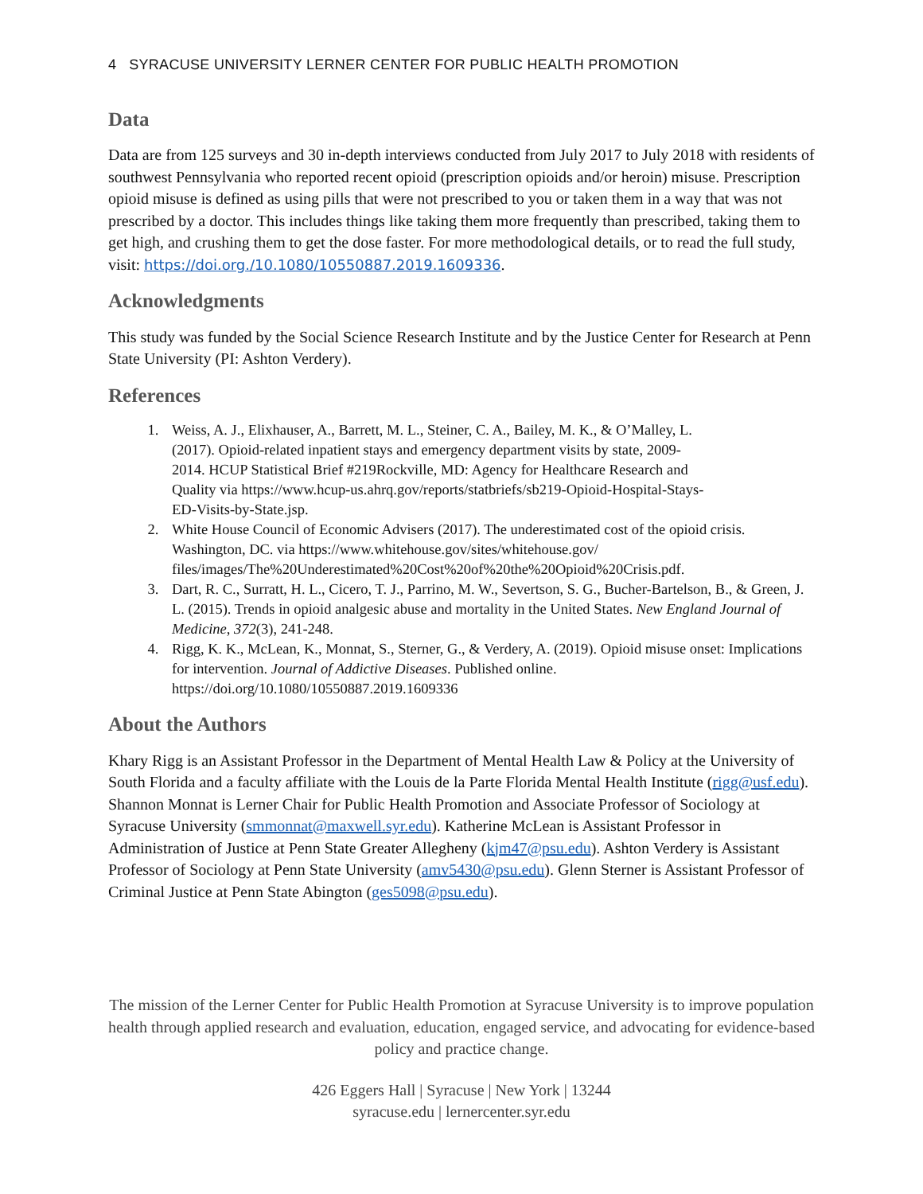4 SYRACUSE UNIVERSITY LERNER CENTER FOR PUBLIC HEALTH PROMOTION
Data
Data are from 125 surveys and 30 in-depth interviews conducted from July 2017 to July 2018 with residents of southwest Pennsylvania who reported recent opioid (prescription opioids and/or heroin) misuse. Prescription opioid misuse is defined as using pills that were not prescribed to you or taken them in a way that was not prescribed by a doctor. This includes things like taking them more frequently than prescribed, taking them to get high, and crushing them to get the dose faster. For more methodological details, or to read the full study, visit: https://doi.org./10.1080/10550887.2019.1609336.
Acknowledgments
This study was funded by the Social Science Research Institute and by the Justice Center for Research at Penn State University (PI: Ashton Verdery).
References
1. Weiss, A. J., Elixhauser, A., Barrett, M. L., Steiner, C. A., Bailey, M. K., & O’Malley, L. (2017). Opioid-related inpatient stays and emergency department visits by state, 2009-2014. HCUP Statistical Brief #219Rockville, MD: Agency for Healthcare Research and Quality via https://www.hcup-us.ahrq.gov/reports/statbriefs/sb219-Opioid-Hospital-Stays-ED-Visits-by-State.jsp.
2. White House Council of Economic Advisers (2017). The underestimated cost of the opioid crisis. Washington, DC. via https://www.whitehouse.gov/sites/whitehouse.gov/ files/images/The%20Underestimated%20Cost%20of%20the%20Opioid%20Crisis.pdf.
3. Dart, R. C., Surratt, H. L., Cicero, T. J., Parrino, M. W., Severtson, S. G., Bucher-Bartelson, B., & Green, J. L. (2015). Trends in opioid analgesic abuse and mortality in the United States. New England Journal of Medicine, 372(3), 241-248.
4. Rigg, K. K., McLean, K., Monnat, S., Sterner, G., & Verdery, A. (2019). Opioid misuse onset: Implications for intervention. Journal of Addictive Diseases. Published online. https://doi.org/10.1080/10550887.2019.1609336
About the Authors
Khary Rigg is an Assistant Professor in the Department of Mental Health Law & Policy at the University of South Florida and a faculty affiliate with the Louis de la Parte Florida Mental Health Institute (rigg@usf.edu). Shannon Monnat is Lerner Chair for Public Health Promotion and Associate Professor of Sociology at Syracuse University (smmonnat@maxwell.syr.edu). Katherine McLean is Assistant Professor in Administration of Justice at Penn State Greater Allegheny (kjm47@psu.edu). Ashton Verdery is Assistant Professor of Sociology at Penn State University (amv5430@psu.edu). Glenn Sterner is Assistant Professor of Criminal Justice at Penn State Abington (ges5098@psu.edu).
The mission of the Lerner Center for Public Health Promotion at Syracuse University is to improve population health through applied research and evaluation, education, engaged service, and advocating for evidence-based policy and practice change.
426 Eggers Hall | Syracuse | New York | 13244
syracuse.edu | lernercenter.syr.edu